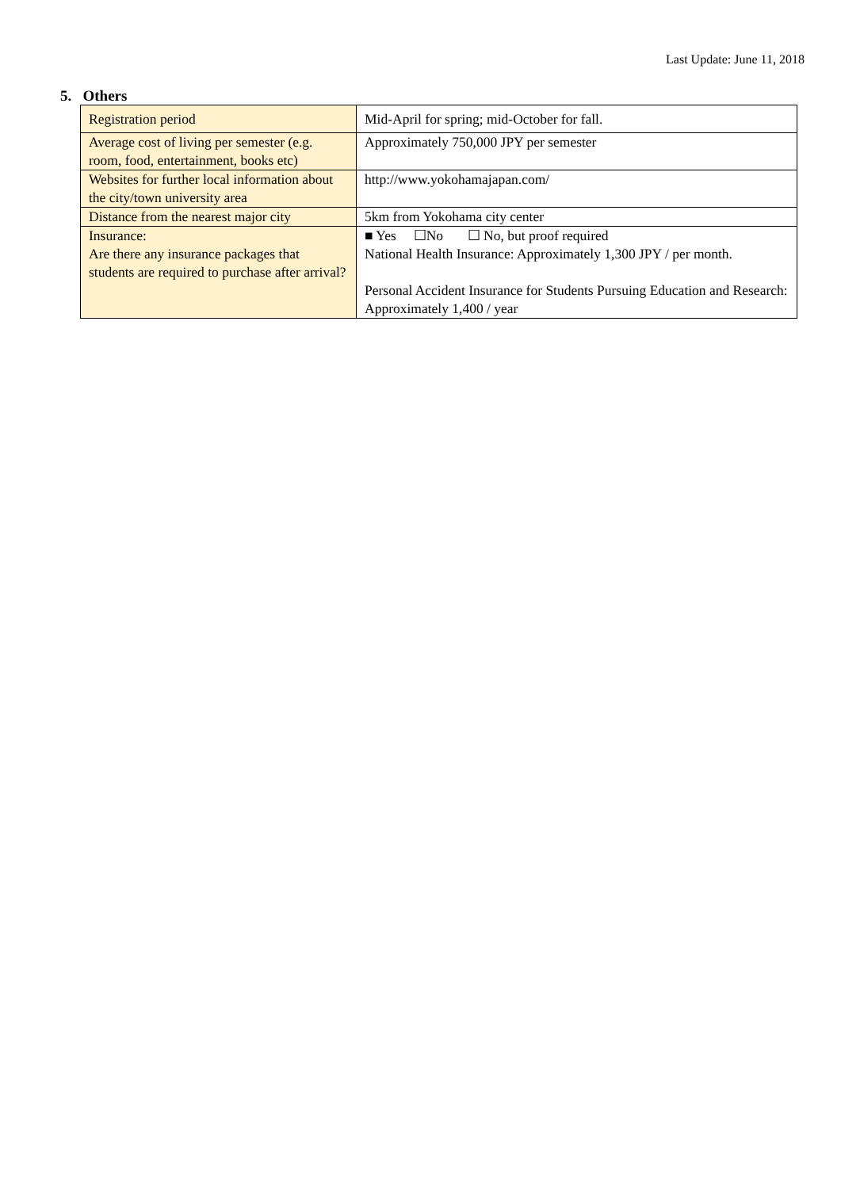Last Update: June 11, 2018
5. Others
| Registration period | Mid-April for spring; mid-October for fall. |
| Average cost of living per semester (e.g. room, food, entertainment, books etc) | Approximately 750,000 JPY per semester |
| Websites for further local information about the city/town university area | http://www.yokohamajapan.com/ |
| Distance from the nearest major city | 5km from Yokohama city center |
| Insurance: Are there any insurance packages that students are required to purchase after arrival? | ■ Yes ☐No ☐ No, but proof required National Health Insurance: Approximately 1,300 JPY / per month. Personal Accident Insurance for Students Pursuing Education and Research: Approximately 1,400 / year |